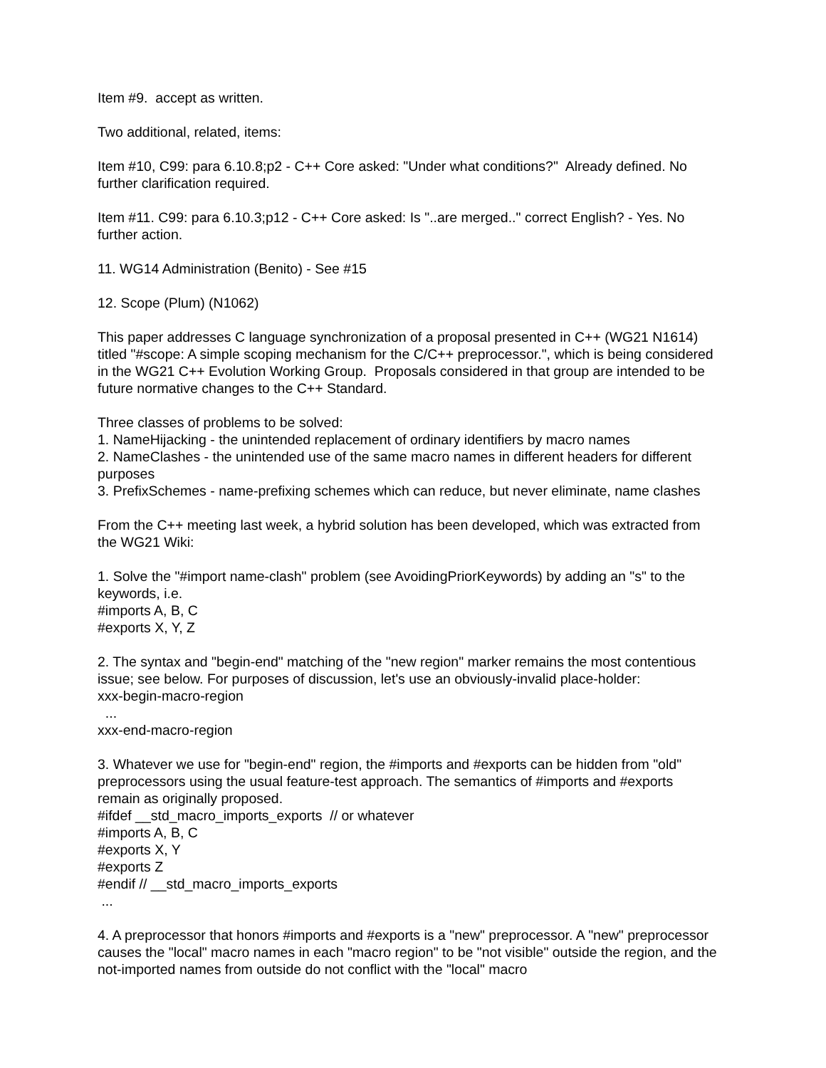Item #9. accept as written.
Two additional, related, items:
Item #10, C99: para 6.10.8;p2 - C++ Core asked: "Under what conditions?" Already defined. No further clarification required.
Item #11. C99: para 6.10.3;p12 - C++ Core asked: Is "..are merged.." correct English? - Yes. No further action.
11. WG14 Administration (Benito) - See #15
12. Scope (Plum) (N1062)
This paper addresses C language synchronization of a proposal presented in C++ (WG21 N1614) titled "#scope: A simple scoping mechanism for the C/C++ preprocessor.", which is being considered in the WG21 C++ Evolution Working Group. Proposals considered in that group are intended to be future normative changes to the C++ Standard.
Three classes of problems to be solved:
1. NameHijacking - the unintended replacement of ordinary identifiers by macro names
2. NameClashes - the unintended use of the same macro names in different headers for different purposes
3. PrefixSchemes - name-prefixing schemes which can reduce, but never eliminate, name clashes
From the C++ meeting last week, a hybrid solution has been developed, which was extracted from the WG21 Wiki:
1. Solve the "#import name-clash" problem (see AvoidingPriorKeywords) by adding an "s" to the keywords, i.e.
#imports A, B, C
#exports X, Y, Z
2. The syntax and "begin-end" matching of the "new region" marker remains the most contentious issue; see below. For purposes of discussion, let's use an obviously-invalid place-holder:
xxx-begin-macro-region
...
xxx-end-macro-region
3. Whatever we use for "begin-end" region, the #imports and #exports can be hidden from "old" preprocessors using the usual feature-test approach. The semantics of #imports and #exports remain as originally proposed.
#ifdef __std_macro_imports_exports // or whatever
#imports A, B, C
#exports X, Y
#exports Z
#endif // __std_macro_imports_exports
...
4. A preprocessor that honors #imports and #exports is a "new" preprocessor. A "new" preprocessor causes the "local" macro names in each "macro region" to be "not visible" outside the region, and the not-imported names from outside do not conflict with the "local" macro